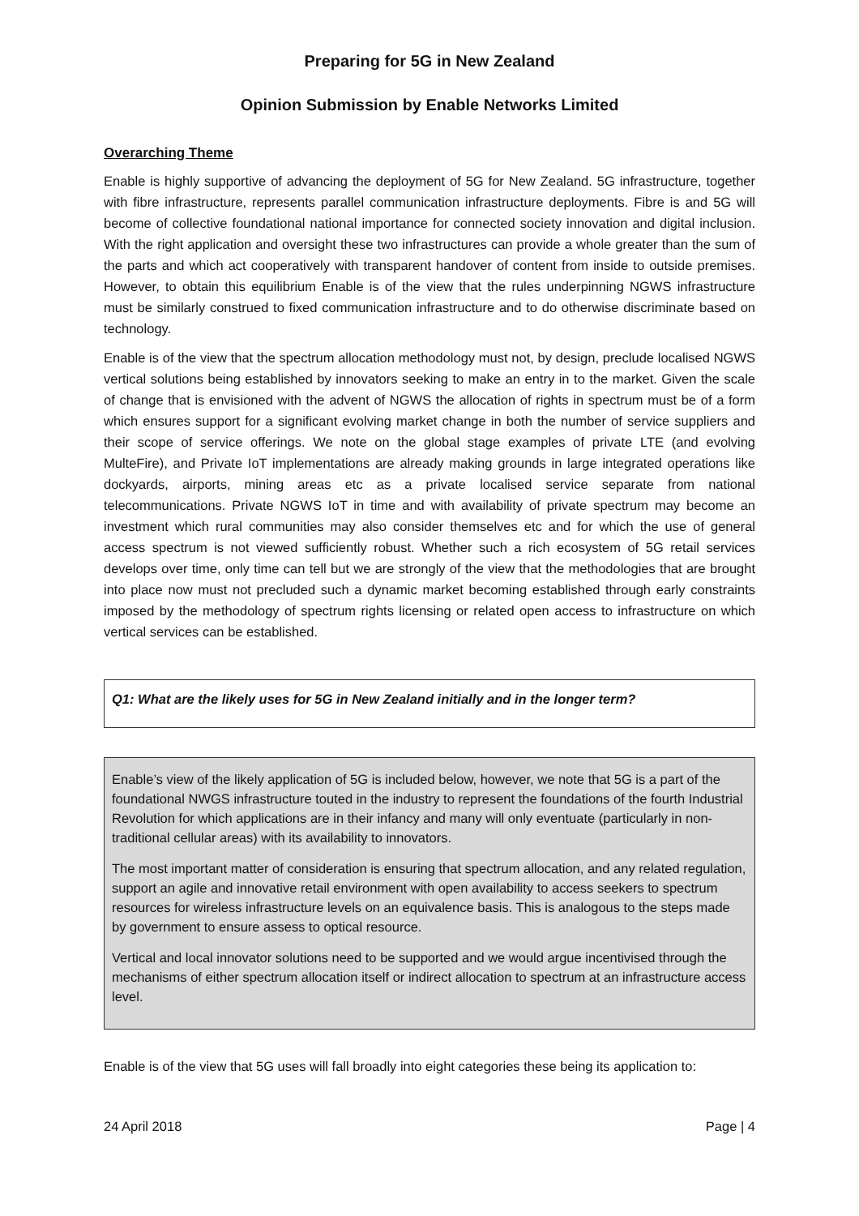Preparing for 5G in New Zealand
Opinion Submission by Enable Networks Limited
Overarching Theme
Enable is highly supportive of advancing the deployment of 5G for New Zealand. 5G infrastructure, together with fibre infrastructure, represents parallel communication infrastructure deployments. Fibre is and 5G will become of collective foundational national importance for connected society innovation and digital inclusion. With the right application and oversight these two infrastructures can provide a whole greater than the sum of the parts and which act cooperatively with transparent handover of content from inside to outside premises. However, to obtain this equilibrium Enable is of the view that the rules underpinning NGWS infrastructure must be similarly construed to fixed communication infrastructure and to do otherwise discriminate based on technology.
Enable is of the view that the spectrum allocation methodology must not, by design, preclude localised NGWS vertical solutions being established by innovators seeking to make an entry in to the market. Given the scale of change that is envisioned with the advent of NGWS the allocation of rights in spectrum must be of a form which ensures support for a significant evolving market change in both the number of service suppliers and their scope of service offerings. We note on the global stage examples of private LTE (and evolving MulteFire), and Private IoT implementations are already making grounds in large integrated operations like dockyards, airports, mining areas etc as a private localised service separate from national telecommunications. Private NGWS IoT in time and with availability of private spectrum may become an investment which rural communities may also consider themselves etc and for which the use of general access spectrum is not viewed sufficiently robust. Whether such a rich ecosystem of 5G retail services develops over time, only time can tell but we are strongly of the view that the methodologies that are brought into place now must not precluded such a dynamic market becoming established through early constraints imposed by the methodology of spectrum rights licensing or related open access to infrastructure on which vertical services can be established.
Q1: What are the likely uses for 5G in New Zealand initially and in the longer term?
Enable’s view of the likely application of 5G is included below, however, we note that 5G is a part of the foundational NWGS infrastructure touted in the industry to represent the foundations of the fourth Industrial Revolution for which applications are in their infancy and many will only eventuate (particularly in non-traditional cellular areas) with its availability to innovators.
The most important matter of consideration is ensuring that spectrum allocation, and any related regulation, support an agile and innovative retail environment with open availability to access seekers to spectrum resources for wireless infrastructure levels on an equivalence basis. This is analogous to the steps made by government to ensure assess to optical resource.
Vertical and local innovator solutions need to be supported and we would argue incentivised through the mechanisms of either spectrum allocation itself or indirect allocation to spectrum at an infrastructure access level.
Enable is of the view that 5G uses will fall broadly into eight categories these being its application to:
24 April 2018 Page | 4